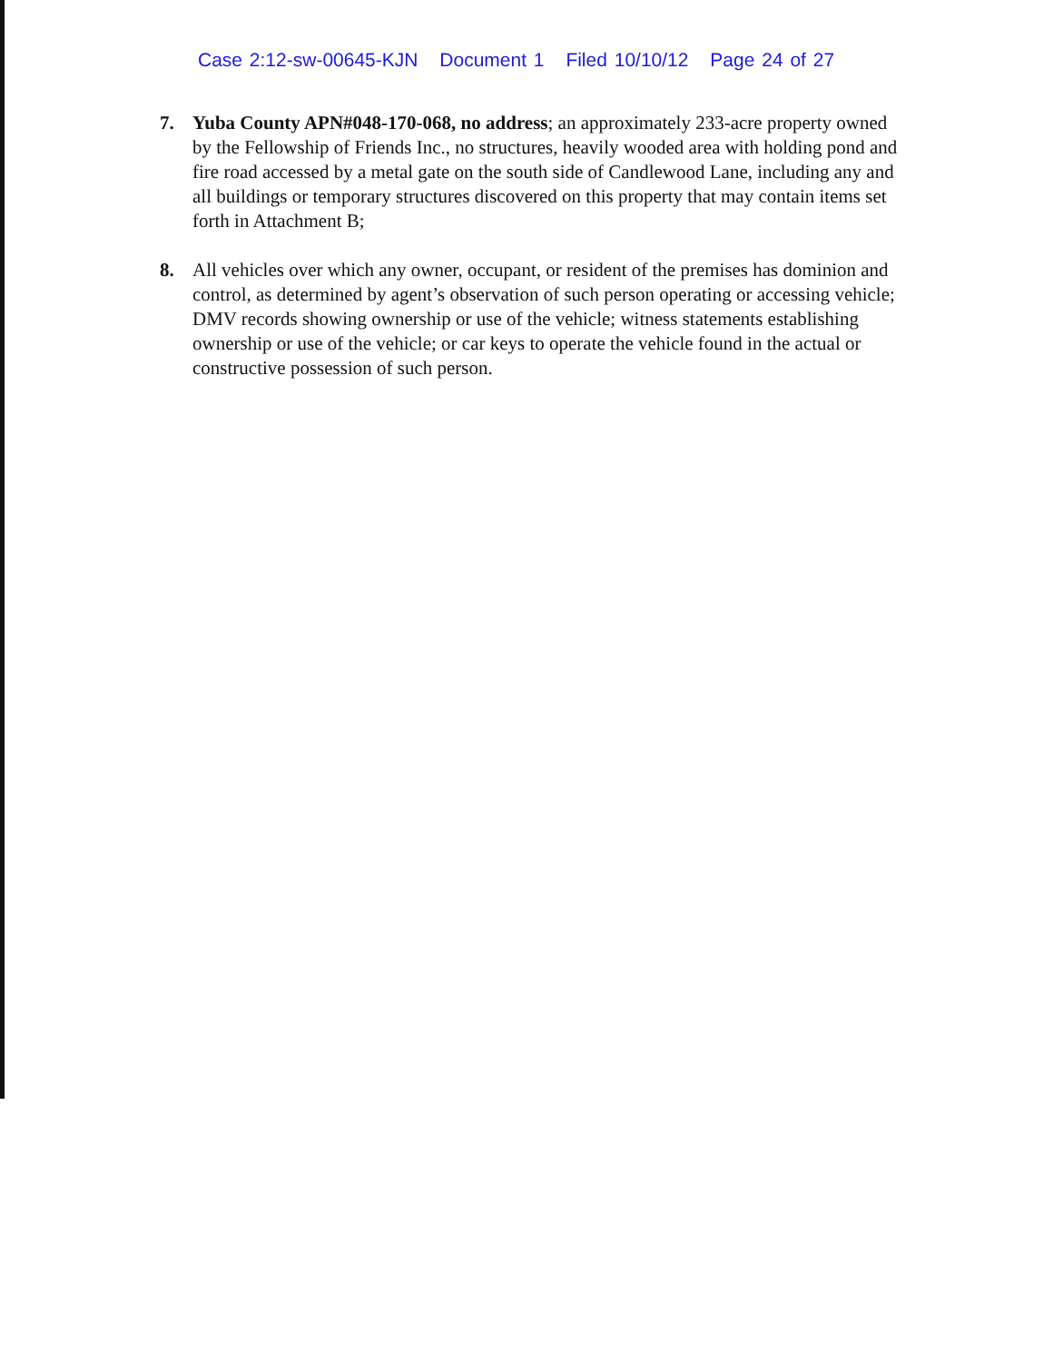Case 2:12-sw-00645-KJN Document 1 Filed 10/10/12 Page 24 of 27
7. Yuba County APN#048-170-068, no address; an approximately 233-acre property owned by the Fellowship of Friends Inc., no structures, heavily wooded area with holding pond and fire road accessed by a metal gate on the south side of Candlewood Lane, including any and all buildings or temporary structures discovered on this property that may contain items set forth in Attachment B;
8. All vehicles over which any owner, occupant, or resident of the premises has dominion and control, as determined by agent’s observation of such person operating or accessing vehicle; DMV records showing ownership or use of the vehicle; witness statements establishing ownership or use of the vehicle; or car keys to operate the vehicle found in the actual or constructive possession of such person.